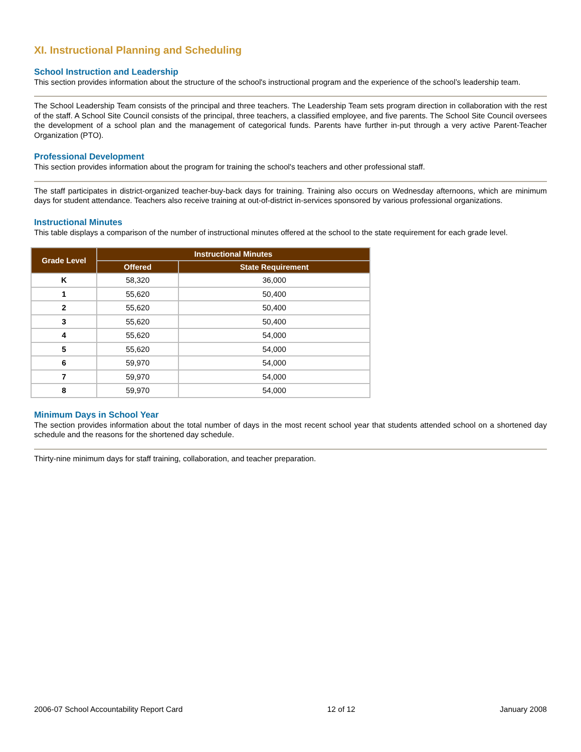XI. Instructional Planning and Scheduling
School Instruction and Leadership
This section provides information about the structure of the school's instructional program and the experience of the school’s leadership team.
The School Leadership Team consists of the principal and three teachers. The Leadership Team sets program direction in collaboration with the rest of the staff. A School Site Council consists of the principal, three teachers, a classified employee, and five parents. The School Site Council oversees the development of a school plan and the management of categorical funds. Parents have further in-put through a very active Parent-Teacher Organization (PTO).
Professional Development
This section provides information about the program for training the school's teachers and other professional staff.
The staff participates in district-organized teacher-buy-back days for training. Training also occurs on Wednesday afternoons, which are minimum days for student attendance. Teachers also receive training at out-of-district in-services sponsored by various professional organizations.
Instructional Minutes
This table displays a comparison of the number of instructional minutes offered at the school to the state requirement for each grade level.
| Grade Level | Instructional Minutes | |
| --- | --- | --- |
| | Offered | State Requirement |
| K | 58,320 | 36,000 |
| 1 | 55,620 | 50,400 |
| 2 | 55,620 | 50,400 |
| 3 | 55,620 | 50,400 |
| 4 | 55,620 | 54,000 |
| 5 | 55,620 | 54,000 |
| 6 | 59,970 | 54,000 |
| 7 | 59,970 | 54,000 |
| 8 | 59,970 | 54,000 |
Minimum Days in School Year
The section provides information about the total number of days in the most recent school year that students attended school on a shortened day schedule and the reasons for the shortened day schedule.
Thirty-nine minimum days for staff training, collaboration, and teacher preparation.
2006-07 School Accountability Report Card 12 of 12 January 2008